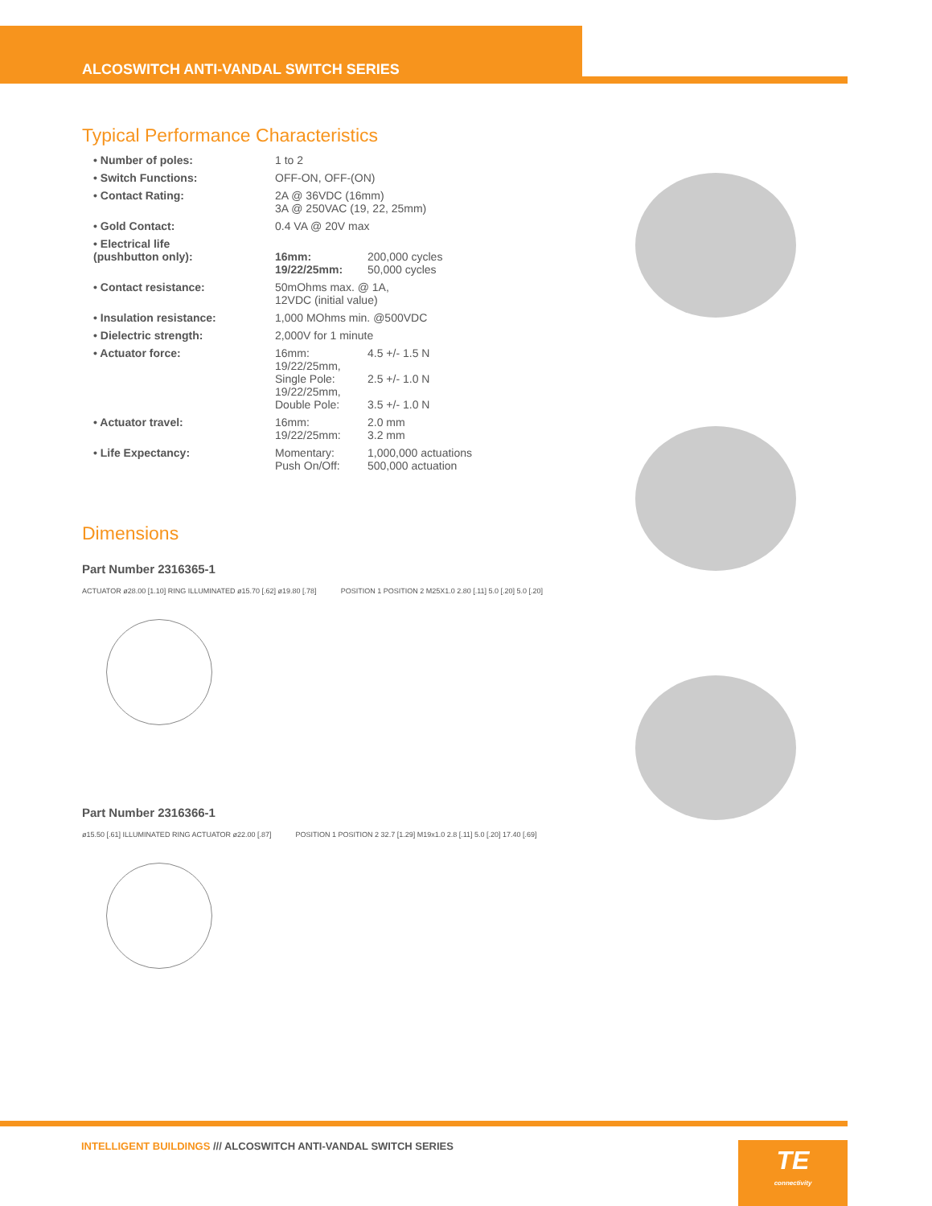ALCOSWITCH ANTI-VANDAL SWITCH SERIES
Typical Performance Characteristics
| • Number of poles: | 1 to 2 | |
| • Switch Functions: | OFF-ON, OFF-(ON) | |
| • Contact Rating: | 2A @ 36VDC (16mm) 3A @ 250VAC (19, 22, 25mm) | |
| • Gold Contact: | 0.4 VA @ 20V max | |
| • Electrical life (pushbutton only): | 16mm: 19/22/25mm: | 200,000 cycles 50,000 cycles |
| • Contact resistance: | 50mOhms max. @ 1A, 12VDC (initial value) | |
| • Insulation resistance: | 1,000 MOhms min. @500VDC | |
| • Dielectric strength: | 2,000V for 1 minute | |
| • Actuator force: | 16mm: 19/22/25mm, Single Pole: 19/22/25mm, Double Pole: | 4.5 +/- 1.5 N 2.5 +/- 1.0 N 3.5 +/- 1.0 N |
| • Actuator travel: | 16mm: 19/22/25mm: | 2.0 mm 3.2 mm |
| • Life Expectancy: | Momentary: Push On/Off: | 1,000,000 actuations 500,000 actuation |
Dimensions
Part Number 2316365-1
ACTUATOR ø28.00 [1.10] RING ILLUMINATED ø15.70 [.62] ø19.80 [.78]
POSITION 1 POSITION 2 M25X1.0 2.80 [.11] 5.0 [.20] 5.0 [.20]
Part Number 2316366-1
ø15.50 [.61] ILLUMINATED RING ACTUATOR ø22.00 [.87]
POSITION 1 POSITION 2 32.7 [1.29] M19x1.0 2.8 [.11] 5.0 [.20] 17.40 [.69]
INTELLIGENT BUILDINGS /// ALCOSWITCH ANTI-VANDAL SWITCH SERIES
TE
connectivity